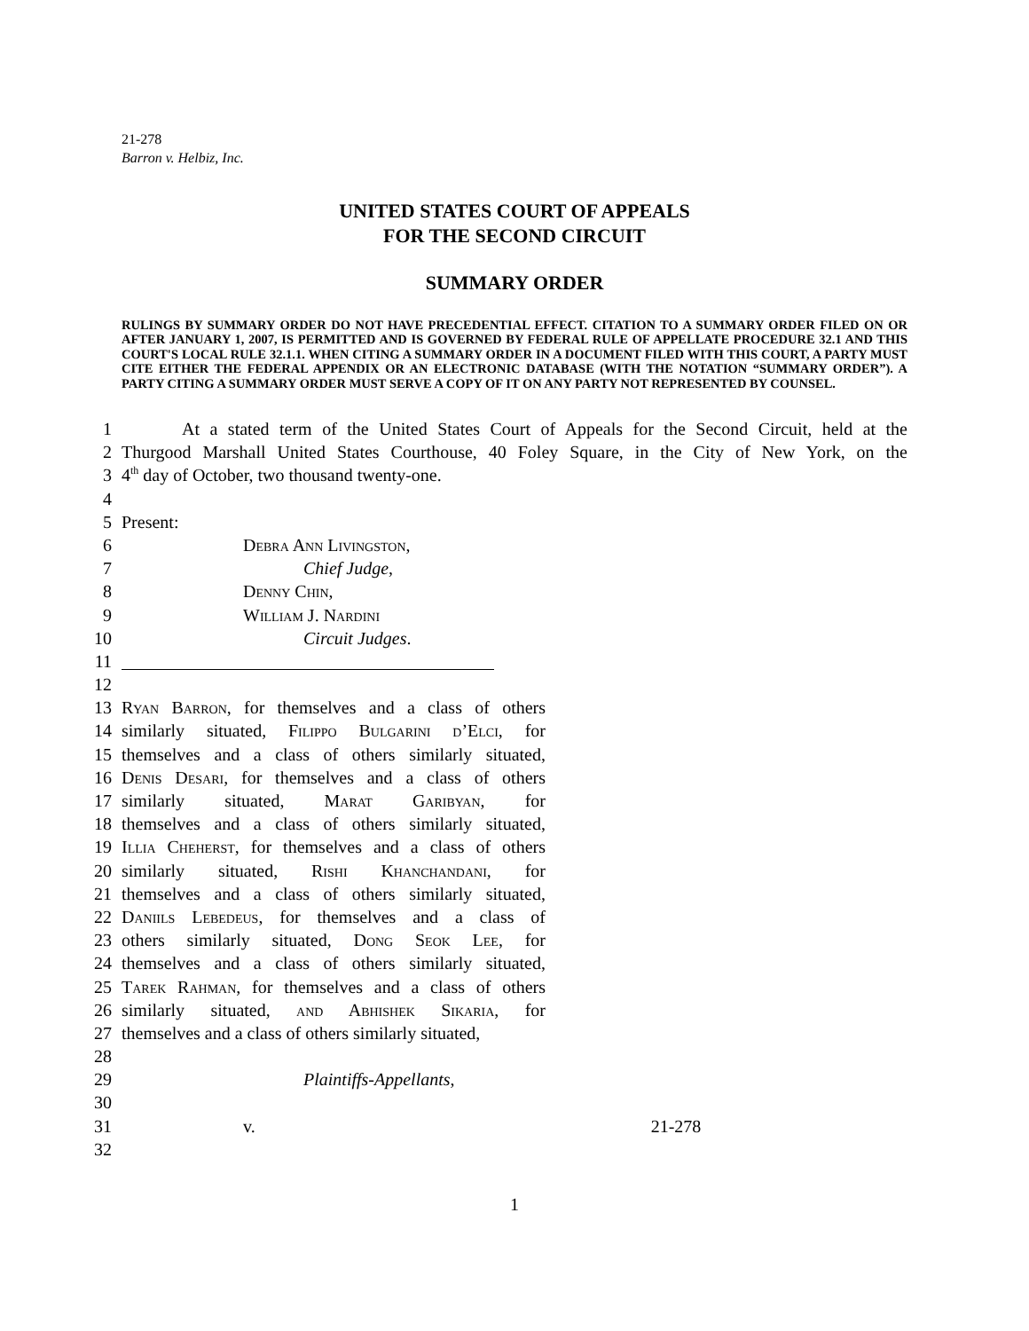21-278
Barron v. Helbiz, Inc.
UNITED STATES COURT OF APPEALS
FOR THE SECOND CIRCUIT
SUMMARY ORDER
RULINGS BY SUMMARY ORDER DO NOT HAVE PRECEDENTIAL EFFECT. CITATION TO A SUMMARY ORDER FILED ON OR AFTER JANUARY 1, 2007, IS PERMITTED AND IS GOVERNED BY FEDERAL RULE OF APPELLATE PROCEDURE 32.1 AND THIS COURT'S LOCAL RULE 32.1.1. WHEN CITING A SUMMARY ORDER IN A DOCUMENT FILED WITH THIS COURT, A PARTY MUST CITE EITHER THE FEDERAL APPENDIX OR AN ELECTRONIC DATABASE (WITH THE NOTATION “SUMMARY ORDER”). A PARTY CITING A SUMMARY ORDER MUST SERVE A COPY OF IT ON ANY PARTY NOT REPRESENTED BY COUNSEL.
1 At a stated term of the United States Court of Appeals for the Second Circuit, held at the
2 Thurgood Marshall United States Courthouse, 40 Foley Square, in the City of New York, on the
3 4<sup>th</sup> day of October, two thousand twenty-one.
4
5 Present:
6 Debra Ann Livingston,
7 Chief Judge,
8 Denny Chin,
9 William J. Nardini
10 Circuit Judges.
11
12
13 Ryan Barron, for themselves and a class of others
14 similarly situated, Filippo Bulgarini d’Elci, for
15 themselves and a class of others similarly situated,
16 Denis Desari, for themselves and a class of others
17 similarly situated, Marat Garibyan, for
18 themselves and a class of others similarly situated,
19 Illia Cheherst, for themselves and a class of others
20 similarly situated, Rishi Khanchandani, for
21 themselves and a class of others similarly situated,
22 Daniils Lebedeus, for themselves and a class of
23 others similarly situated, Dong Seok Lee, for
24 themselves and a class of others similarly situated,
25 Tarek Rahman, for themselves and a class of others
26 similarly situated, and Abhishek Sikaria, for
27 themselves and a class of others similarly situated,
28
29 Plaintiffs-Appellants,
30
31 v. 21-278
32
1